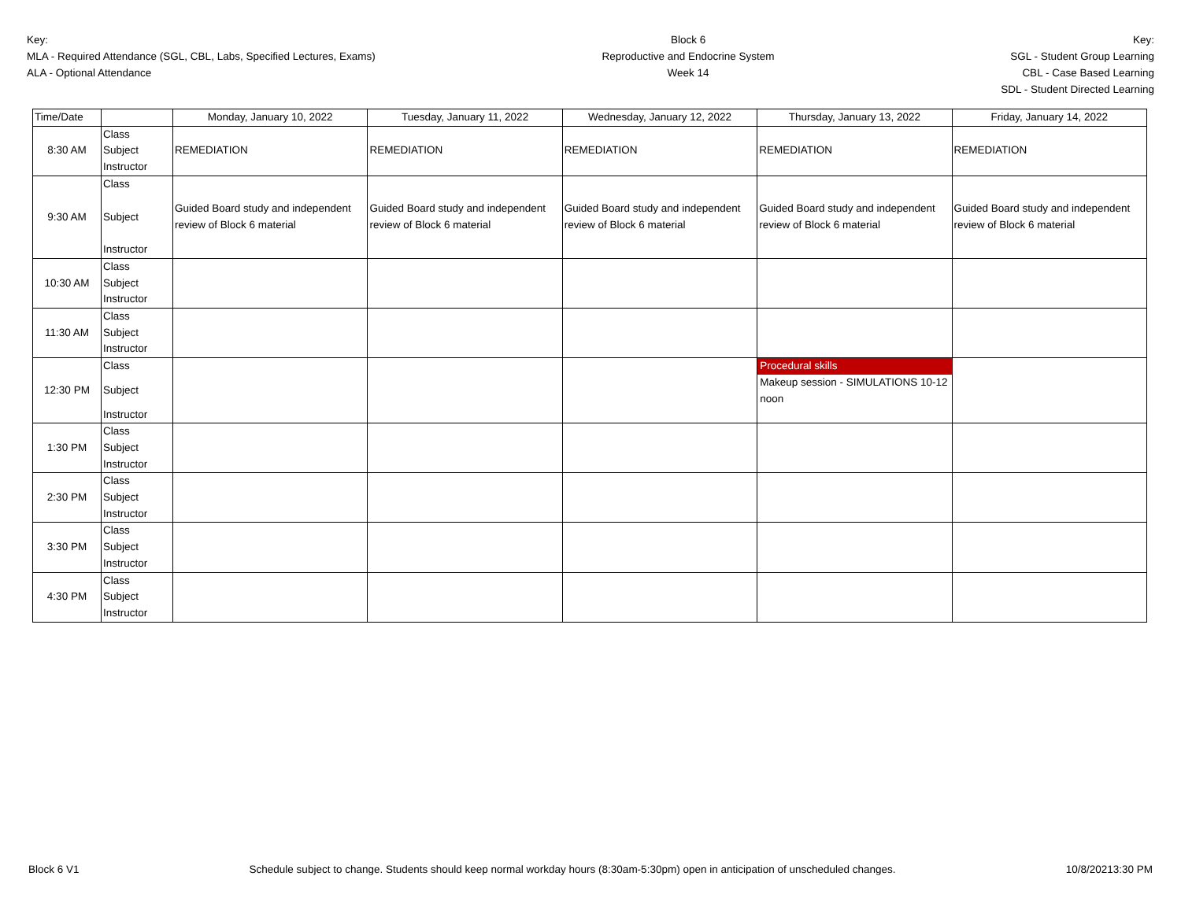Key:
MLA - Required Attendance (SGL, CBL, Labs, Specified Lectures, Exams)
ALA - Optional Attendance
Block 6
Reproductive and Endocrine System
Week 14
Key:
SGL - Student Group Learning
CBL - Case Based Learning
SDL - Student Directed Learning
| Time/Date | | Monday, January 10, 2022 | Tuesday, January 11, 2022 | Wednesday, January 12, 2022 | Thursday, January 13, 2022 | Friday, January 14, 2022 |
| --- | --- | --- | --- | --- | --- | --- |
| 8:30 AM | Class Subject Instructor | REMEDIATION | REMEDIATION | REMEDIATION | REMEDIATION | REMEDIATION |
| 9:30 AM | Class Subject Instructor | Guided Board study and independent review of Block 6 material | Guided Board study and independent review of Block 6 material | Guided Board study and independent review of Block 6 material | Guided Board study and independent review of Block 6 material | Guided Board study and independent review of Block 6 material |
| 10:30 AM | Class Subject Instructor | | | | | |
| 11:30 AM | Class Subject Instructor | | | | | |
| 12:30 PM | Class Subject Instructor | | | | Procedural skills Makeup session - SIMULATIONS 10-12 noon | |
| 1:30 PM | Class Subject Instructor | | | | | |
| 2:30 PM | Class Subject Instructor | | | | | |
| 3:30 PM | Class Subject Instructor | | | | | |
| 4:30 PM | Class Subject Instructor | | | | | |
Block 6 V1 Schedule subject to change. Students should keep normal workday hours (8:30am-5:30pm) open in anticipation of unscheduled changes. 10/8/20213:30 PM